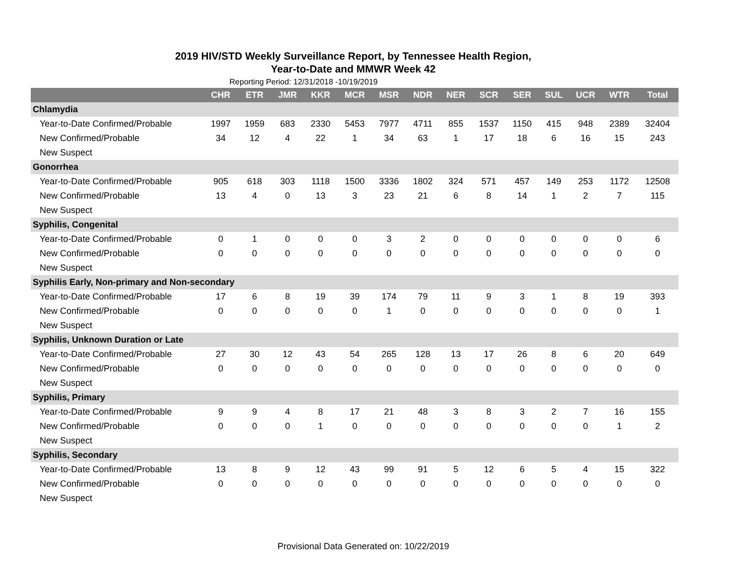2019 HIV/STD Weekly Surveillance Report, by Tennessee Health Region,
Year-to-Date and MMWR Week 42
Reporting Period: 12/31/2018 -10/19/2019
| | CHR | ETR | JMR | KKR | MCR | MSR | NDR | NER | SCR | SER | SUL | UCR | WTR | Total |
| --- | --- | --- | --- | --- | --- | --- | --- | --- | --- | --- | --- | --- | --- | --- |
| Chlamydia | | | | | | | | | | | | | | |
| Year-to-Date Confirmed/Probable | 1997 | 1959 | 683 | 2330 | 5453 | 7977 | 4711 | 855 | 1537 | 1150 | 415 | 948 | 2389 | 32404 |
| New Confirmed/Probable | 34 | 12 | 4 | 22 | 1 | 34 | 63 | 1 | 17 | 18 | 6 | 16 | 15 | 243 |
| New Suspect | | | | | | | | | | | | | | |
| Gonorrhea | | | | | | | | | | | | | | |
| Year-to-Date Confirmed/Probable | 905 | 618 | 303 | 1118 | 1500 | 3336 | 1802 | 324 | 571 | 457 | 149 | 253 | 1172 | 12508 |
| New Confirmed/Probable | 13 | 4 | 0 | 13 | 3 | 23 | 21 | 6 | 8 | 14 | 1 | 2 | 7 | 115 |
| New Suspect | | | | | | | | | | | | | | |
| Syphilis, Congenital | | | | | | | | | | | | | | |
| Year-to-Date Confirmed/Probable | 0 | 1 | 0 | 0 | 0 | 3 | 2 | 0 | 0 | 0 | 0 | 0 | 0 | 6 |
| New Confirmed/Probable | 0 | 0 | 0 | 0 | 0 | 0 | 0 | 0 | 0 | 0 | 0 | 0 | 0 | 0 |
| New Suspect | | | | | | | | | | | | | | |
| Syphilis Early, Non-primary and Non-secondary | | | | | | | | | | | | | | |
| Year-to-Date Confirmed/Probable | 17 | 6 | 8 | 19 | 39 | 174 | 79 | 11 | 9 | 3 | 1 | 8 | 19 | 393 |
| New Confirmed/Probable | 0 | 0 | 0 | 0 | 0 | 1 | 0 | 0 | 0 | 0 | 0 | 0 | 0 | 1 |
| New Suspect | | | | | | | | | | | | | | |
| Syphilis, Unknown Duration or Late | | | | | | | | | | | | | | |
| Year-to-Date Confirmed/Probable | 27 | 30 | 12 | 43 | 54 | 265 | 128 | 13 | 17 | 26 | 8 | 6 | 20 | 649 |
| New Confirmed/Probable | 0 | 0 | 0 | 0 | 0 | 0 | 0 | 0 | 0 | 0 | 0 | 0 | 0 | 0 |
| New Suspect | | | | | | | | | | | | | | |
| Syphilis, Primary | | | | | | | | | | | | | | |
| Year-to-Date Confirmed/Probable | 9 | 9 | 4 | 8 | 17 | 21 | 48 | 3 | 8 | 3 | 2 | 7 | 16 | 155 |
| New Confirmed/Probable | 0 | 0 | 0 | 1 | 0 | 0 | 0 | 0 | 0 | 0 | 0 | 0 | 1 | 2 |
| New Suspect | | | | | | | | | | | | | | |
| Syphilis, Secondary | | | | | | | | | | | | | | |
| Year-to-Date Confirmed/Probable | 13 | 8 | 9 | 12 | 43 | 99 | 91 | 5 | 12 | 6 | 5 | 4 | 15 | 322 |
| New Confirmed/Probable | 0 | 0 | 0 | 0 | 0 | 0 | 0 | 0 | 0 | 0 | 0 | 0 | 0 | 0 |
| New Suspect | | | | | | | | | | | | | | |
Provisional Data Generated on: 10/22/2019